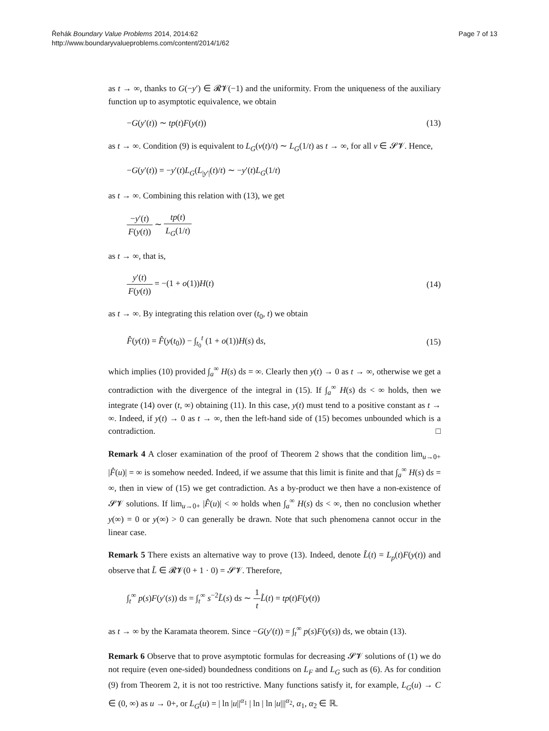Řehák Boundary Value Problems 2014, 2014:62
http://www.boundaryvalueproblems.com/content/2014/1/62
Page 7 of 13
as t → ∞, thanks to G(−y′) ∈ 𝓡𝓥(−1) and the uniformity. From the uniqueness of the auxiliary function up to asymptotic equivalence, we obtain
−G(y′(t)) ∼ tp(t)F(y(t)) (13)
as t → ∞. Condition (9) is equivalent to L<sub>G</sub>(v(t)/t) ∼ L<sub>G</sub>(1/t) as t → ∞, for all v ∈ 𝓢𝓥. Hence,
−G(y′(t)) = −y′(t)L<sub>G</sub>(L<sub>|y′|</sub>(t)/t) ∼ −y′(t)L<sub>G</sub>(1/t)
as t → ∞. Combining this relation with (13), we get
−y′(t) F(y(t)) ∼ tp(t) L<sub>G</sub>(1/t)
as t → ∞, that is,
y′(t) F(y(t)) = −(1 + o(1))H(t) (14)
as t → ∞. By integrating this relation over (t<sub>0</sub>, t) we obtain
F̂(y(t)) = F̂(y(t<sub>0</sub>)) − ∫<sub>t<sub>0</sub></sub><sup>t</sup> (1 + o(1))H(s) ds, (15)
which implies (10) provided ∫<sub>a</sub><sup>∞</sup> H(s) ds = ∞. Clearly then y(t) → 0 as t → ∞, otherwise we get a contradiction with the divergence of the integral in (15). If ∫<sub>a</sub><sup>∞</sup> H(s) ds < ∞ holds, then we integrate (14) over (t, ∞) obtaining (11). In this case, y(t) must tend to a positive constant as t → ∞. Indeed, if y(t) → 0 as t → ∞, then the left-hand side of (15) becomes unbounded which is a contradiction. □
Remark 4 A closer examination of the proof of Theorem 2 shows that the condition lim<sub>u→0+</sub> |F̂(u)| = ∞ is somehow needed. Indeed, if we assume that this limit is finite and that ∫<sub>a</sub><sup>∞</sup> H(s) ds = ∞, then in view of (15) we get contradiction. As a by-product we then have a non-existence of 𝓢𝓥 solutions. If lim<sub>u→0+</sub> |F̂(u)| < ∞ holds when ∫<sub>a</sub><sup>∞</sup> H(s) ds < ∞, then no conclusion whether y(∞) = 0 or y(∞) > 0 can generally be drawn. Note that such phenomena cannot occur in the linear case.
Remark 5 There exists an alternative way to prove (13). Indeed, denote L̃(t) = L<sub>p</sub>(t)F(y(t)) and observe that L̃ ∈ 𝓡𝓥(0 + 1 · 0) = 𝓢𝓥. Therefore,
∫<sub>t</sub><sup>∞</sup> p(s)F(y′(s)) ds = ∫<sub>t</sub><sup>∞</sup> s<sup>−2</sup>L̃(s) ds ∼ 1 t L̃(t) = tp(t)F(y(t))
as t → ∞ by the Karamata theorem. Since −G(y′(t)) = ∫<sub>t</sub><sup>∞</sup> p(s)F(y(s)) ds, we obtain (13).
Remark 6 Observe that to prove asymptotic formulas for decreasing 𝓢𝓥 solutions of (1) we do not require (even one-sided) boundedness conditions on L<sub>F</sub> and L<sub>G</sub> such as (6). As for condition (9) from Theorem 2, it is not too restrictive. Many functions satisfy it, for example, L<sub>G</sub>(u) → C ∈ (0, ∞) as u → 0+, or L<sub>G</sub>(u) = | ln |u||<sup>α<sub>1</sub></sup> | ln | ln |u|||<sup>α<sub>2</sub></sup>, α<sub>1</sub>, α<sub>2</sub> ∈ ℝ.